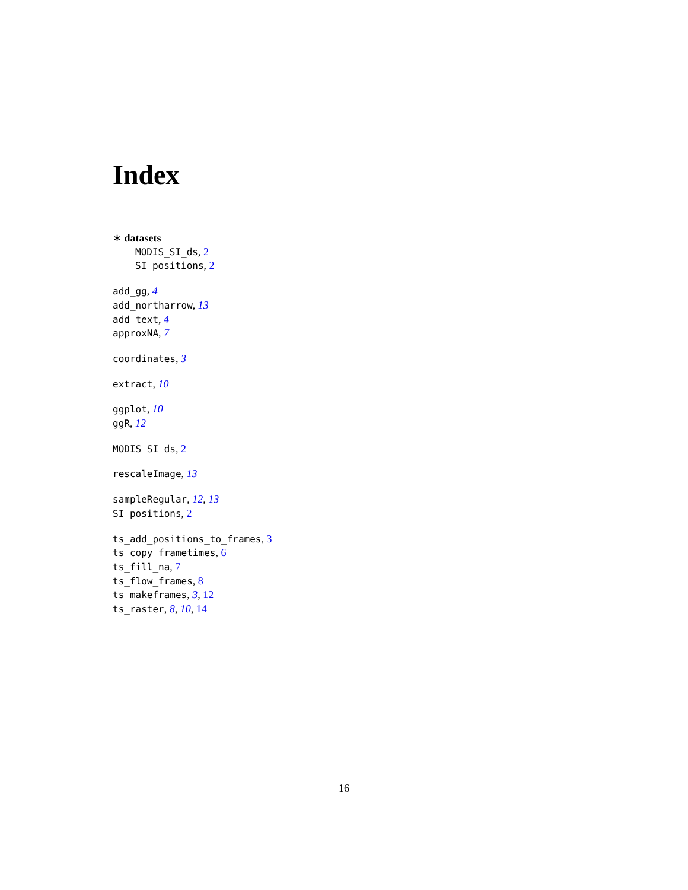Index
∗ datasets
MODIS_SI_ds, 2
SI_positions, 2
add_gg, 4
add_northarrow, 13
add_text, 4
approxNA, 7
coordinates, 3
extract, 10
ggplot, 10
ggR, 12
MODIS_SI_ds, 2
rescaleImage, 13
sampleRegular, 12, 13
SI_positions, 2
ts_add_positions_to_frames, 3
ts_copy_frametimes, 6
ts_fill_na, 7
ts_flow_frames, 8
ts_makeframes, 3, 12
ts_raster, 8, 10, 14
16